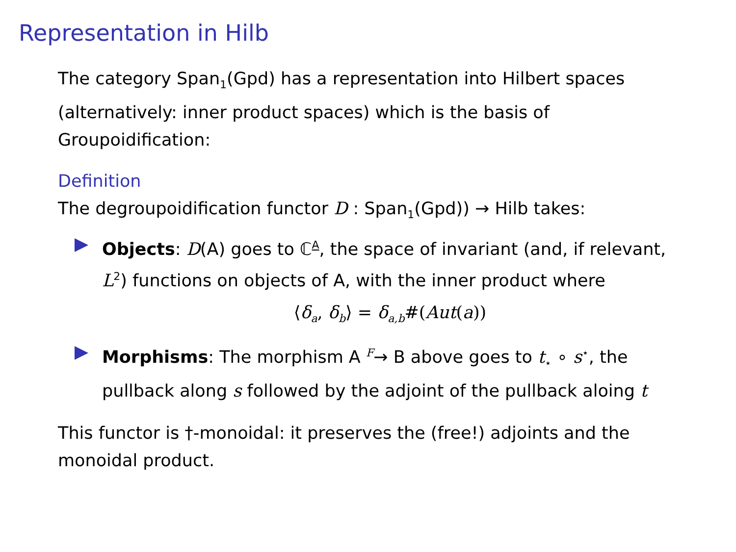Representation in Hilb
The category Span<sub>1</sub>(Gpd) has a representation into Hilbert spaces (alternatively: inner product spaces) which is the basis of Groupoidification:
Definition
The degroupoidification functor D : Span<sub>1</sub>(Gpd)) → Hilb takes:
Objects: D(A) goes to ℂ<sup>A</sup>, the space of invariant (and, if relevant, L<sup>2</sup>) functions on objects of A, with the inner product where
⟨δ<sub>a</sub>, δ<sub>b</sub>⟩ = δ<sub>a,b</sub>#(Aut(a))
Morphisms: The morphism A <sup>F</sup>→ B above goes to t<sub>⋆</sub> ∘ s<sup>⋆</sup>, the pullback along s followed by the adjoint of the pullback aloing t
This functor is †-monoidal: it preserves the (free!) adjoints and the monoidal product.